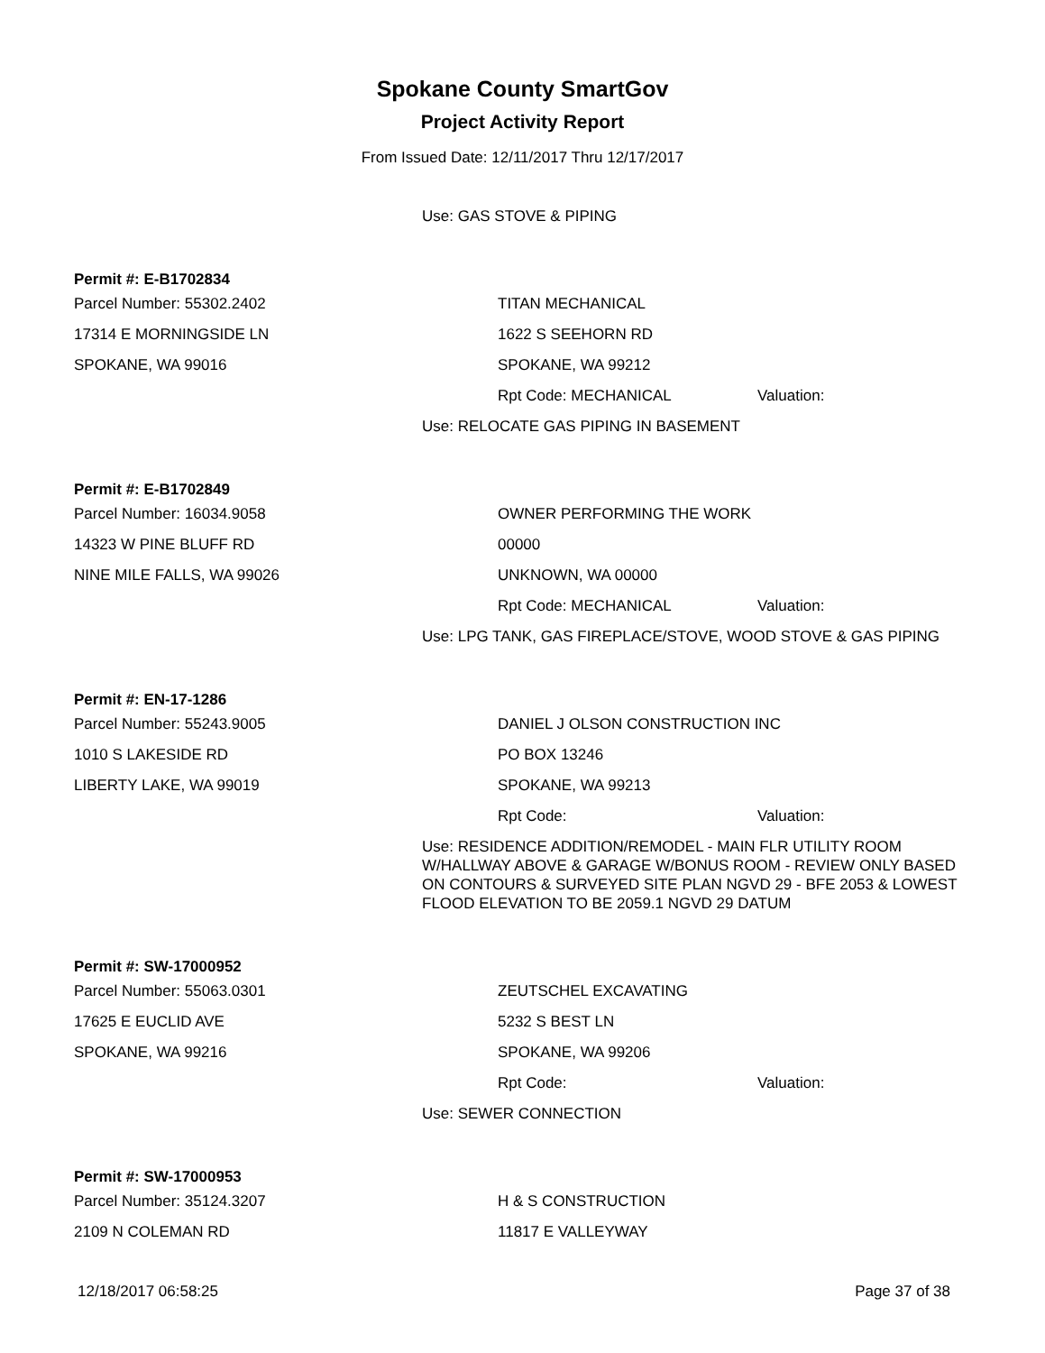Spokane County SmartGov
Project Activity Report
From Issued Date: 12/11/2017 Thru 12/17/2017
Use: GAS STOVE & PIPING
Permit #: E-B1702834
Parcel Number: 55302.2402 TITAN MECHANICAL
17314 E MORNINGSIDE LN 1622 S SEEHORN RD
SPOKANE, WA 99016 SPOKANE, WA 99212
Rpt Code: MECHANICAL Valuation:
Use: RELOCATE GAS PIPING IN BASEMENT
Permit #: E-B1702849
Parcel Number: 16034.9058 OWNER PERFORMING THE WORK
14323 W PINE BLUFF RD 00000
NINE MILE FALLS, WA 99026 UNKNOWN, WA 00000
Rpt Code: MECHANICAL Valuation:
Use: LPG TANK, GAS FIREPLACE/STOVE, WOOD STOVE & GAS PIPING
Permit #: EN-17-1286
Parcel Number: 55243.9005
DANIEL J OLSON CONSTRUCTION INC
1010 S LAKESIDE RD PO BOX 13246
LIBERTY LAKE, WA 99019 SPOKANE, WA 99213
Rpt Code: Valuation:
Use: RESIDENCE ADDITION/REMODEL - MAIN FLR UTILITY ROOM W/HALLWAY ABOVE & GARAGE W/BONUS ROOM - REVIEW ONLY BASED ON CONTOURS & SURVEYED SITE PLAN NGVD 29 - BFE 2053 & LOWEST FLOOD ELEVATION TO BE 2059.1 NGVD 29 DATUM
Permit #: SW-17000952
Parcel Number: 55063.0301 ZEUTSCHEL EXCAVATING
17625 E EUCLID AVE 5232 S BEST LN
SPOKANE, WA 99216 SPOKANE, WA 99206
Rpt Code: Valuation:
Use: SEWER CONNECTION
Permit #: SW-17000953
Parcel Number: 35124.3207 H & S CONSTRUCTION
2109 N COLEMAN RD 11817 E VALLEYWAY
12/18/2017 06:58:25 Page 37 of 38